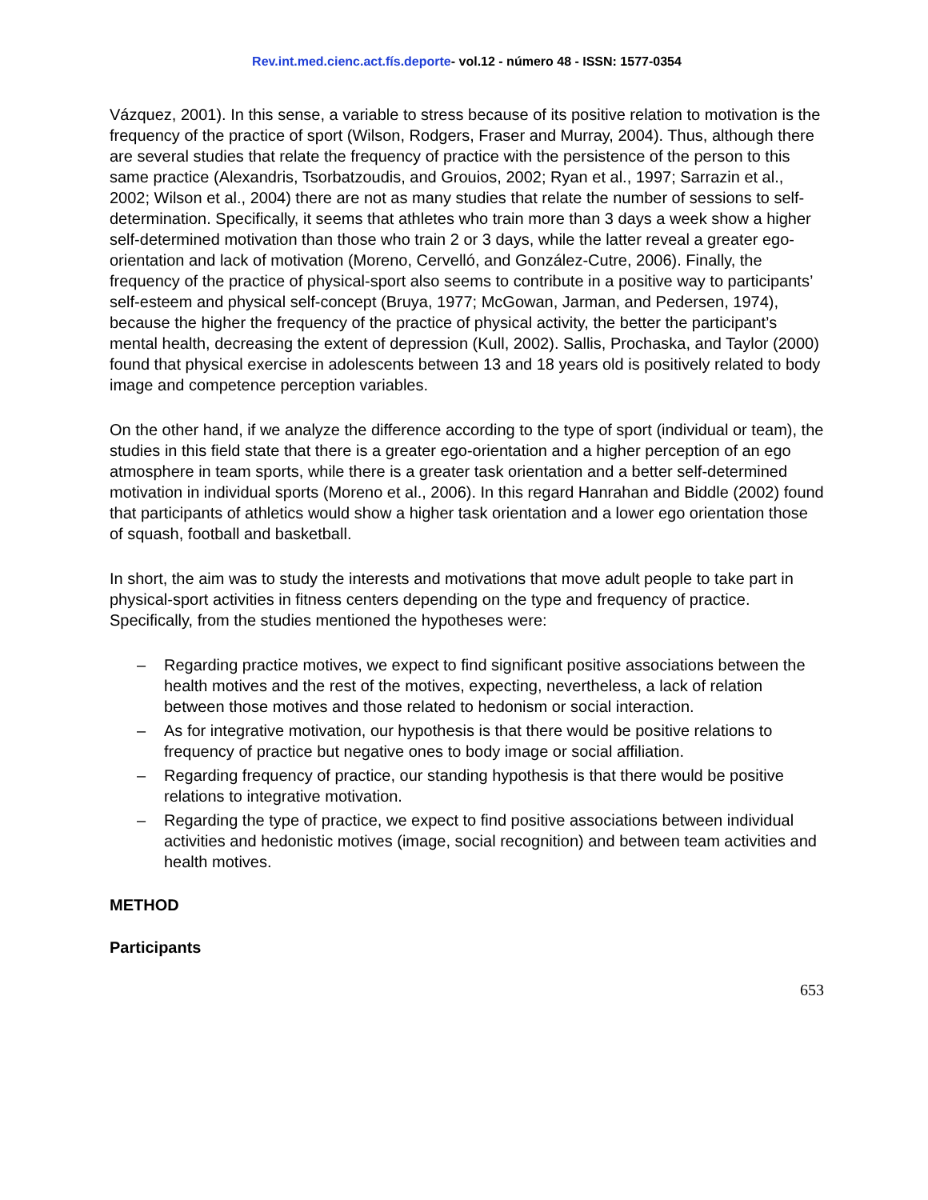Rev.int.med.cienc.act.fís.deporte- vol.12 - número 48 - ISSN: 1577-0354
Vázquez, 2001). In this sense, a variable to stress because of its positive relation to motivation is the frequency of the practice of sport (Wilson, Rodgers, Fraser and Murray, 2004). Thus, although there are several studies that relate the frequency of practice with the persistence of the person to this same practice (Alexandris, Tsorbatzoudis, and Grouios, 2002; Ryan et al., 1997; Sarrazin et al., 2002; Wilson et al., 2004) there are not as many studies that relate the number of sessions to self-determination. Specifically, it seems that athletes who train more than 3 days a week show a higher self-determined motivation than those who train 2 or 3 days, while the latter reveal a greater ego-orientation and lack of motivation (Moreno, Cervelló, and González-Cutre, 2006). Finally, the frequency of the practice of physical-sport also seems to contribute in a positive way to participants’ self-esteem and physical self-concept (Bruya, 1977; McGowan, Jarman, and Pedersen, 1974), because the higher the frequency of the practice of physical activity, the better the participant’s mental health, decreasing the extent of depression (Kull, 2002). Sallis, Prochaska, and Taylor (2000) found that physical exercise in adolescents between 13 and 18 years old is positively related to body image and competence perception variables.
On the other hand, if we analyze the difference according to the type of sport (individual or team), the studies in this field state that there is a greater ego-orientation and a higher perception of an ego atmosphere in team sports, while there is a greater task orientation and a better self-determined motivation in individual sports (Moreno et al., 2006). In this regard Hanrahan and Biddle (2002) found that participants of athletics would show a higher task orientation and a lower ego orientation those of squash, football and basketball.
In short, the aim was to study the interests and motivations that move adult people to take part in physical-sport activities in fitness centers depending on the type and frequency of practice. Specifically, from the studies mentioned the hypotheses were:
– Regarding practice motives, we expect to find significant positive associations between the health motives and the rest of the motives, expecting, nevertheless, a lack of relation between those motives and those related to hedonism or social interaction.
– As for integrative motivation, our hypothesis is that there would be positive relations to frequency of practice but negative ones to body image or social affiliation.
– Regarding frequency of practice, our standing hypothesis is that there would be positive relations to integrative motivation.
– Regarding the type of practice, we expect to find positive associations between individual activities and hedonistic motives (image, social recognition) and between team activities and health motives.
METHOD
Participants
653